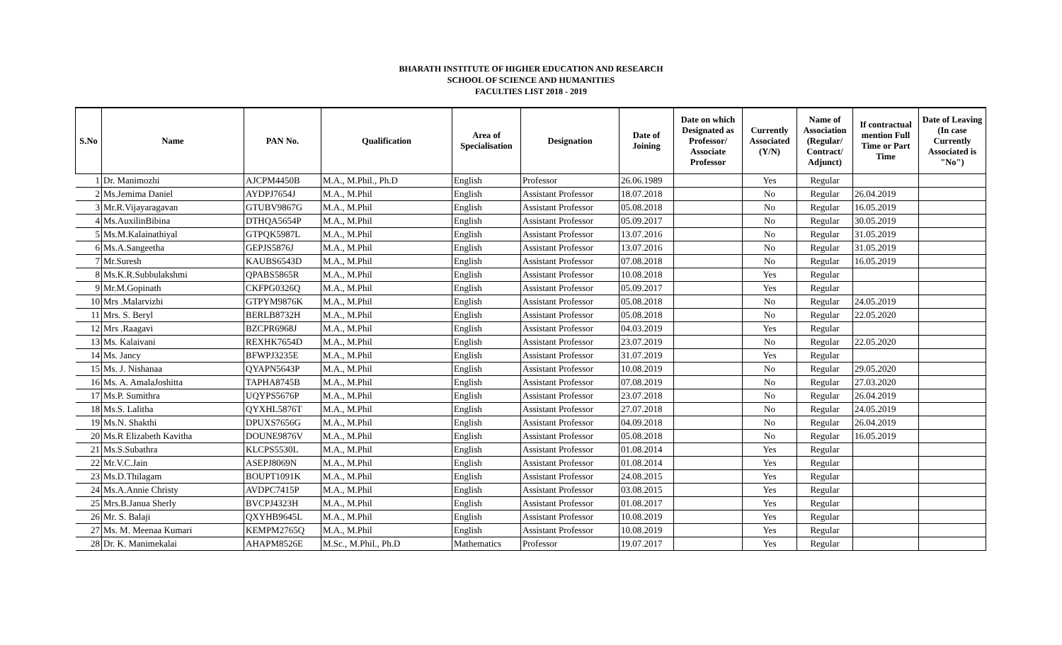BHARATH INSTITUTE OF HIGHER EDUCATION AND RESEARCH
SCHOOL OF SCIENCE AND HUMANITIES
FACULTIES LIST 2018 - 2019
| S.No | Name | PAN No. | Qualification | Area of Specialisation | Designation | Date of Joining | Date on which Designated as Professor/ Associate Professor | Currently Associated (Y/N) | Name of Association (Regular/ Contract/ Adjunct) | If contractual mention Full Time or Part Time | Date of Leaving (In case Currently Associated is "No") |
| --- | --- | --- | --- | --- | --- | --- | --- | --- | --- | --- | --- |
| 1 | Dr. Manimozhi | AJCPM4450B | M.A., M.Phil., Ph.D | English | Professor | 26.06.1989 | | Yes | Regular | | |
| 2 | Ms.Jemima Daniel | AYDPJ7654J | M.A., M.Phil | English | Assistant Professor | 18.07.2018 | | No | Regular | 26.04.2019 | |
| 3 | Mr.R.Vijayaragavan | GTUBV9867G | M.A., M.Phil | English | Assistant Professor | 05.08.2018 | | No | Regular | 16.05.2019 | |
| 4 | Ms.AuxilinBibina | DTHQA5654P | M.A., M.Phil | English | Assistant Professor | 05.09.2017 | | No | Regular | 30.05.2019 | |
| 5 | Ms.M.Kalainathiyal | GTPQK5987L | M.A., M.Phil | English | Assistant Professor | 13.07.2016 | | No | Regular | 31.05.2019 | |
| 6 | Ms.A.Sangeetha | GEPJS5876J | M.A., M.Phil | English | Assistant Professor | 13.07.2016 | | No | Regular | 31.05.2019 | |
| 7 | Mr.Suresh | KAUBS6543D | M.A., M.Phil | English | Assistant Professor | 07.08.2018 | | No | Regular | 16.05.2019 | |
| 8 | Ms.K.R.Subbulakshmi | QPABS5865R | M.A., M.Phil | English | Assistant Professor | 10.08.2018 | | Yes | Regular | | |
| 9 | Mr.M.Gopinath | CKFPG0326Q | M.A., M.Phil | English | Assistant Professor | 05.09.2017 | | Yes | Regular | | |
| 10 | Mrs .Malarvizhi | GTPYM9876K | M.A., M.Phil | English | Assistant Professor | 05.08.2018 | | No | Regular | 24.05.2019 | |
| 11 | Mrs. S. Beryl | BERLB8732H | M.A., M.Phil | English | Assistant Professor | 05.08.2018 | | No | Regular | 22.05.2020 | |
| 12 | Mrs .Raagavi | BZCPR6968J | M.A., M.Phil | English | Assistant Professor | 04.03.2019 | | Yes | Regular | | |
| 13 | Ms. Kalaivani | REXHK7654D | M.A., M.Phil | English | Assistant Professor | 23.07.2019 | | No | Regular | 22.05.2020 | |
| 14 | Ms. Jancy | BFWPJ3235E | M.A., M.Phil | English | Assistant Professor | 31.07.2019 | | Yes | Regular | | |
| 15 | Ms. J. Nishanaa | QYAPN5643P | M.A., M.Phil | English | Assistant Professor | 10.08.2019 | | No | Regular | 29.05.2020 | |
| 16 | Ms. A. AmalaJoshitta | TAPHA8745B | M.A., M.Phil | English | Assistant Professor | 07.08.2019 | | No | Regular | 27.03.2020 | |
| 17 | Ms.P. Sumithra | UQYPS5676P | M.A., M.Phil | English | Assistant Professor | 23.07.2018 | | No | Regular | 26.04.2019 | |
| 18 | Ms.S. Lalitha | QYXHL5876T | M.A., M.Phil | English | Assistant Professor | 27.07.2018 | | No | Regular | 24.05.2019 | |
| 19 | Ms.N. Shakthi | DPUXS7656G | M.A., M.Phil | English | Assistant Professor | 04.09.2018 | | No | Regular | 26.04.2019 | |
| 20 | Ms.R Elizabeth Kavitha | DOUNE9876V | M.A., M.Phil | English | Assistant Professor | 05.08.2018 | | No | Regular | 16.05.2019 | |
| 21 | Ms.S.Subathra | KLCPS5530L | M.A., M.Phil | English | Assistant Professor | 01.08.2014 | | Yes | Regular | | |
| 22 | Mr.V.C.Jain | ASEPJ8069N | M.A., M.Phil | English | Assistant Professor | 01.08.2014 | | Yes | Regular | | |
| 23 | Ms.D.Thilagam | BOUPT1091K | M.A., M.Phil | English | Assistant Professor | 24.08.2015 | | Yes | Regular | | |
| 24 | Ms.A.Annie Christy | AVDPC7415P | M.A., M.Phil | English | Assistant Professor | 03.08.2015 | | Yes | Regular | | |
| 25 | Mrs.B.Janua Sherly | BVCPJ4323H | M.A., M.Phil | English | Assistant Professor | 01.08.2017 | | Yes | Regular | | |
| 26 | Mr. S. Balaji | QXYHB9645L | M.A., M.Phil | English | Assistant Professor | 10.08.2019 | | Yes | Regular | | |
| 27 | Ms. M. Meenaa Kumari | KEMPM2765Q | M.A., M.Phil | English | Assistant Professor | 10.08.2019 | | Yes | Regular | | |
| 28 | Dr. K. Manimekalai | AHAPM8526E | M.Sc., M.Phil., Ph.D | Mathematics | Professor | 19.07.2017 | | Yes | Regular | | |